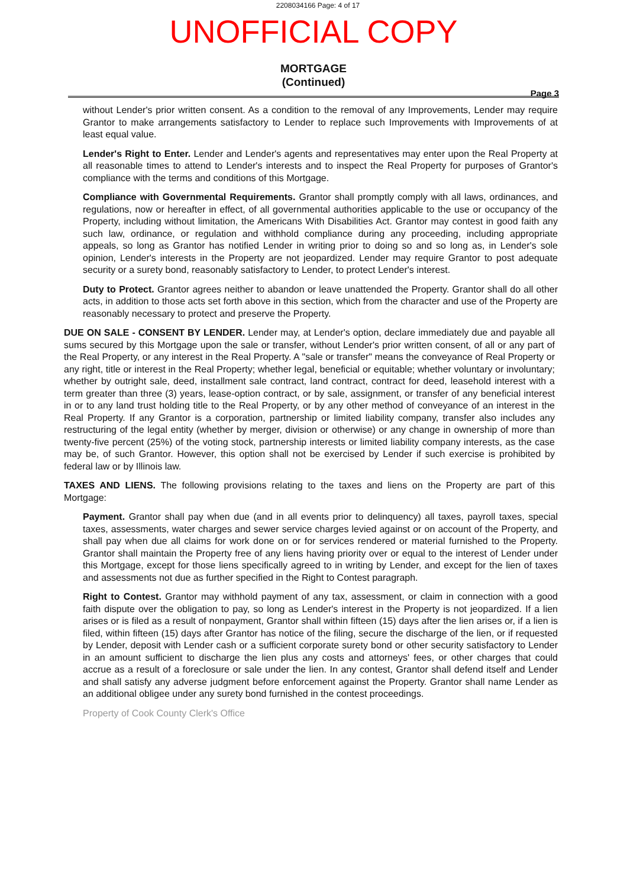2208034166 Page: 4 of 17
UNOFFICIAL COPY
MORTGAGE
(Continued)
Page 3
without Lender's prior written consent. As a condition to the removal of any Improvements, Lender may require Grantor to make arrangements satisfactory to Lender to replace such Improvements with Improvements of at least equal value.
Lender's Right to Enter. Lender and Lender's agents and representatives may enter upon the Real Property at all reasonable times to attend to Lender's interests and to inspect the Real Property for purposes of Grantor's compliance with the terms and conditions of this Mortgage.
Compliance with Governmental Requirements. Grantor shall promptly comply with all laws, ordinances, and regulations, now or hereafter in effect, of all governmental authorities applicable to the use or occupancy of the Property, including without limitation, the Americans With Disabilities Act. Grantor may contest in good faith any such law, ordinance, or regulation and withhold compliance during any proceeding, including appropriate appeals, so long as Grantor has notified Lender in writing prior to doing so and so long as, in Lender's sole opinion, Lender's interests in the Property are not jeopardized. Lender may require Grantor to post adequate security or a surety bond, reasonably satisfactory to Lender, to protect Lender's interest.
Duty to Protect. Grantor agrees neither to abandon or leave unattended the Property. Grantor shall do all other acts, in addition to those acts set forth above in this section, which from the character and use of the Property are reasonably necessary to protect and preserve the Property.
DUE ON SALE - CONSENT BY LENDER. Lender may, at Lender's option, declare immediately due and payable all sums secured by this Mortgage upon the sale or transfer, without Lender's prior written consent, of all or any part of the Real Property, or any interest in the Real Property. A "sale or transfer" means the conveyance of Real Property or any right, title or interest in the Real Property; whether legal, beneficial or equitable; whether voluntary or involuntary; whether by outright sale, deed, installment sale contract, land contract, contract for deed, leasehold interest with a term greater than three (3) years, lease-option contract, or by sale, assignment, or transfer of any beneficial interest in or to any land trust holding title to the Real Property, or by any other method of conveyance of an interest in the Real Property. If any Grantor is a corporation, partnership or limited liability company, transfer also includes any restructuring of the legal entity (whether by merger, division or otherwise) or any change in ownership of more than twenty-five percent (25%) of the voting stock, partnership interests or limited liability company interests, as the case may be, of such Grantor. However, this option shall not be exercised by Lender if such exercise is prohibited by federal law or by Illinois law.
TAXES AND LIENS. The following provisions relating to the taxes and liens on the Property are part of this Mortgage:
Payment. Grantor shall pay when due (and in all events prior to delinquency) all taxes, payroll taxes, special taxes, assessments, water charges and sewer service charges levied against or on account of the Property, and shall pay when due all claims for work done on or for services rendered or material furnished to the Property. Grantor shall maintain the Property free of any liens having priority over or equal to the interest of Lender under this Mortgage, except for those liens specifically agreed to in writing by Lender, and except for the lien of taxes and assessments not due as further specified in the Right to Contest paragraph.
Right to Contest. Grantor may withhold payment of any tax, assessment, or claim in connection with a good faith dispute over the obligation to pay, so long as Lender's interest in the Property is not jeopardized. If a lien arises or is filed as a result of nonpayment, Grantor shall within fifteen (15) days after the lien arises or, if a lien is filed, within fifteen (15) days after Grantor has notice of the filing, secure the discharge of the lien, or if requested by Lender, deposit with Lender cash or a sufficient corporate surety bond or other security satisfactory to Lender in an amount sufficient to discharge the lien plus any costs and attorneys' fees, or other charges that could accrue as a result of a foreclosure or sale under the lien. In any contest, Grantor shall defend itself and Lender and shall satisfy any adverse judgment before enforcement against the Property. Grantor shall name Lender as an additional obligee under any surety bond furnished in the contest proceedings.
Property of Cook County Clerk's Office